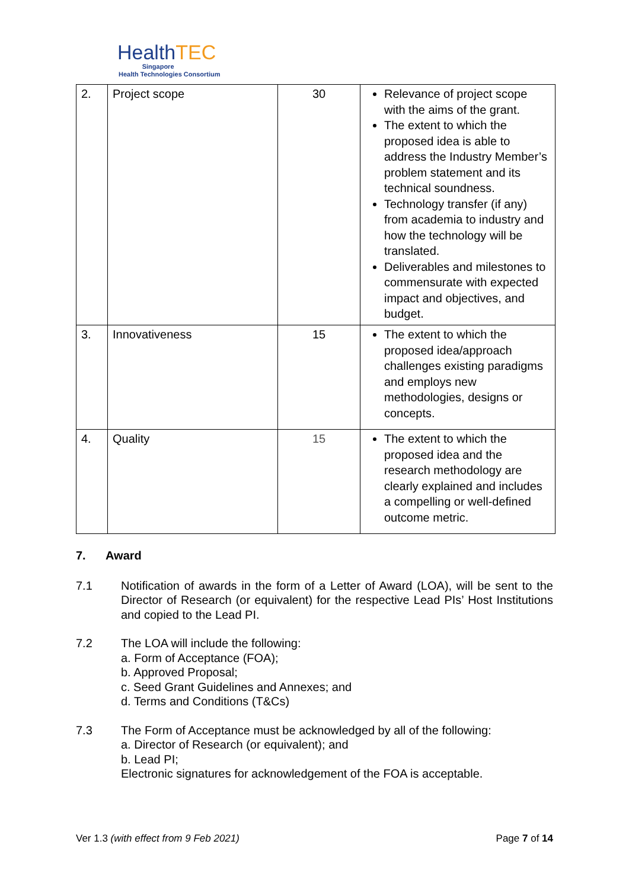HealthTEC
Singapore
Health Technologies Consortium
| 2. | Project scope | 30 | Relevance of project scope with the aims of the grant. The extent to which the proposed idea is able to address the Industry Member’s problem statement and its technical soundness. Technology transfer (if any) from academia to industry and how the technology will be translated. Deliverables and milestones to commensurate with expected impact and objectives, and budget. |
| 3. | Innovativeness | 15 | The extent to which the proposed idea/approach challenges existing paradigms and employs new methodologies, designs or concepts. |
| 4. | Quality | 15 | The extent to which the proposed idea and the research methodology are clearly explained and includes a compelling or well-defined outcome metric. |
7. Award
7.1 Notification of awards in the form of a Letter of Award (LOA), will be sent to the Director of Research (or equivalent) for the respective Lead PIs’ Host Institutions and copied to the Lead PI.
7.2 The LOA will include the following:
a. Form of Acceptance (FOA);
b. Approved Proposal;
c. Seed Grant Guidelines and Annexes; and
d. Terms and Conditions (T&Cs)
7.3 The Form of Acceptance must be acknowledged by all of the following:
a. Director of Research (or equivalent); and
b. Lead PI;
Electronic signatures for acknowledgement of the FOA is acceptable.
Ver 1.3 (with effect from 9 Feb 2021)
Page 7 of 14